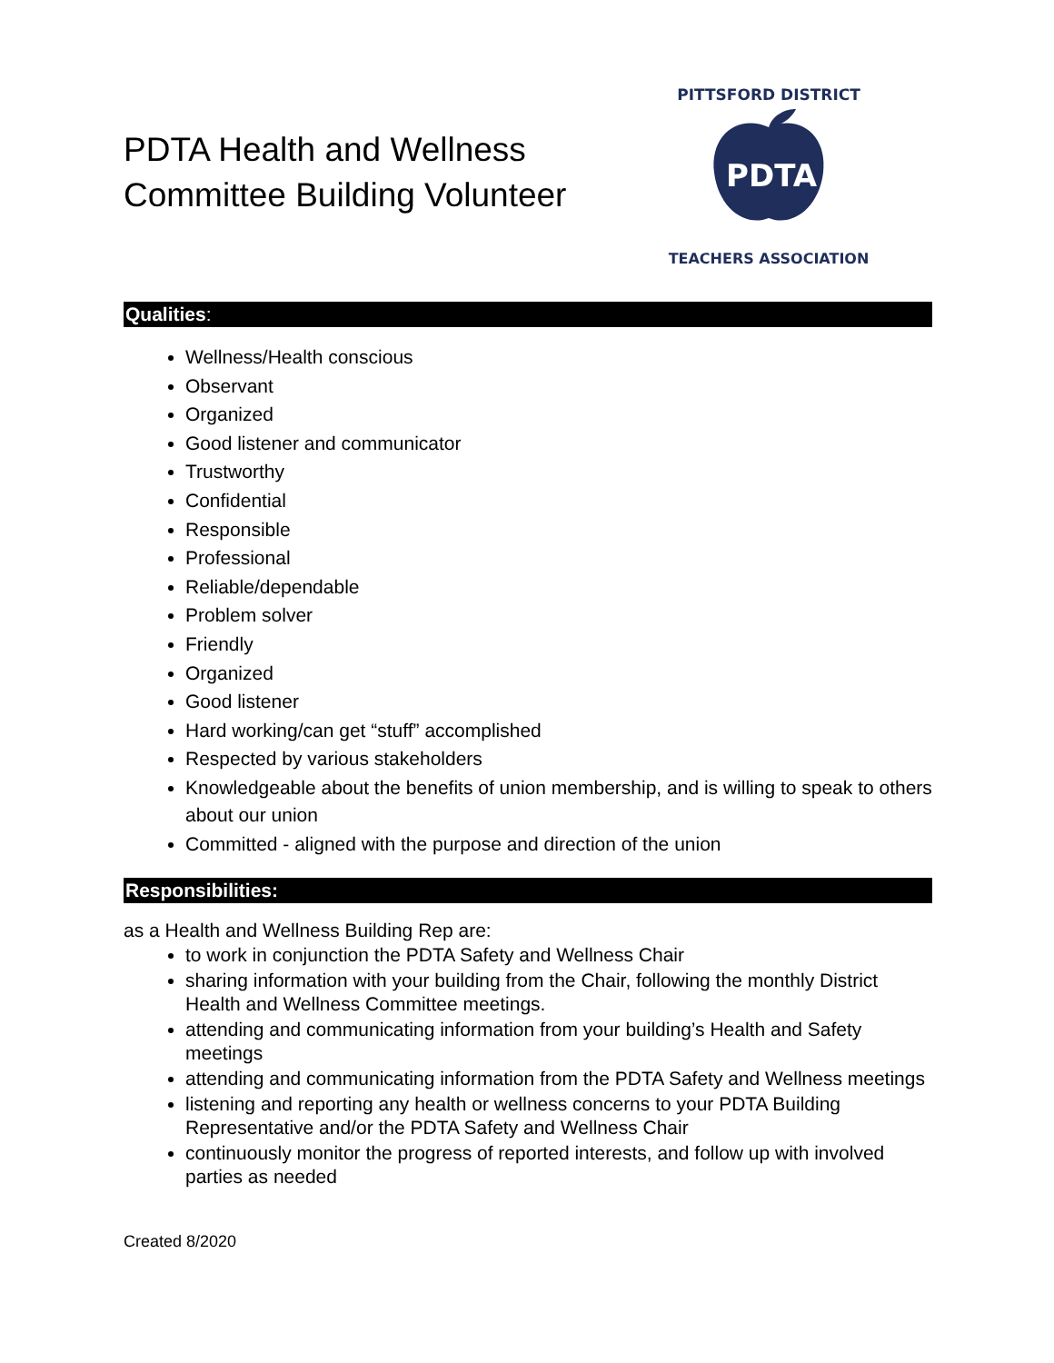PDTA Health and Wellness
Committee Building Volunteer
PITTSFORD DISTRICT
PDTA
TEACHERS ASSOCIATION
Qualities:
Wellness/Health conscious
Observant
Organized
Good listener and communicator
Trustworthy
Confidential
Responsible
Professional
Reliable/dependable
Problem solver
Friendly
Organized
Good listener
Hard working/can get “stuff” accomplished
Respected by various stakeholders
Knowledgeable about the benefits of union membership, and is willing to speak to others about our union
Committed - aligned with the purpose and direction of the union
Responsibilities:
as a Health and Wellness Building Rep are:
to work in conjunction the PDTA Safety and Wellness Chair
sharing information with your building from the Chair, following the monthly District Health and Wellness Committee meetings.
attending and communicating information from your building’s Health and Safety meetings
attending and communicating information from the PDTA Safety and Wellness meetings
listening and reporting any health or wellness concerns to your PDTA Building Representative and/or the PDTA Safety and Wellness Chair
continuously monitor the progress of reported interests, and follow up with involved parties as needed
Created 8/2020